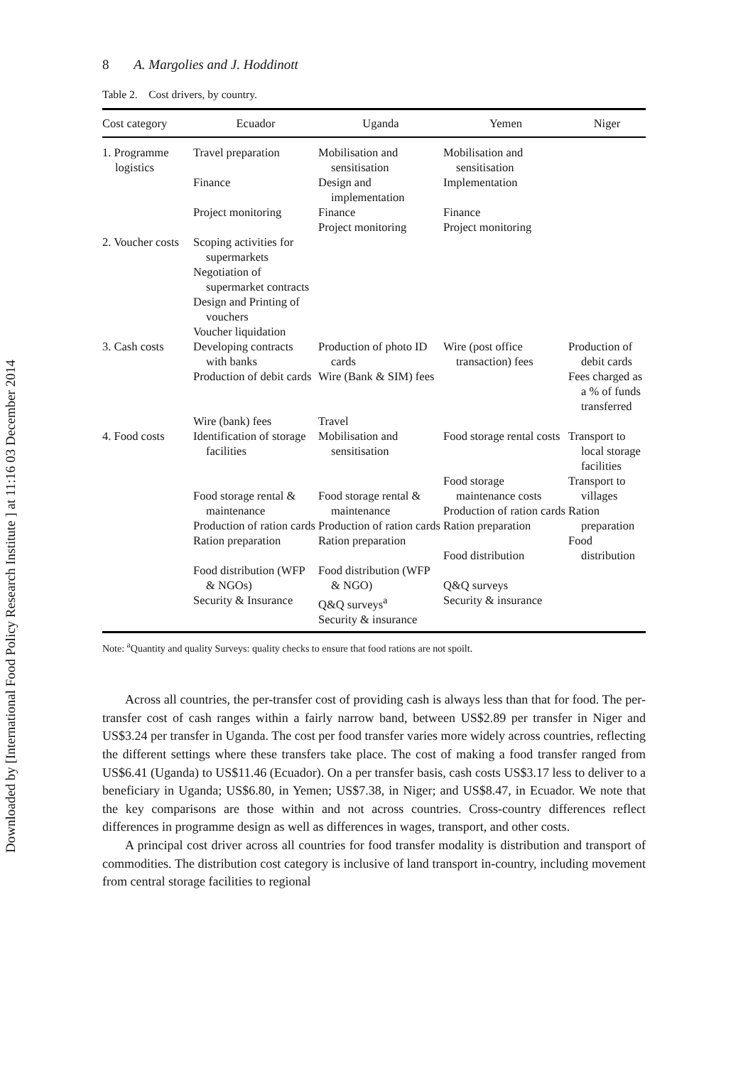Downloaded by [International Food Policy Research Institute ] at 11:16 03 December 2014
8 A. Margolies and J. Hoddinott
Table 2. Cost drivers, by country.
| Cost category | Ecuador | Uganda | Yemen | Niger |
| --- | --- | --- | --- | --- |
| 1. Programme logistics | Travel preparation Finance Project monitoring | Mobilisation and sensitisation Design and implementation Finance Project monitoring | Mobilisation and sensitisation Implementation Finance Project monitoring | |
| 2. Voucher costs | Scoping activities for supermarkets Negotiation of supermarket contracts Design and Printing of vouchers Voucher liquidation | | | |
| 3. Cash costs | Developing contracts with banks Production of debit cards Wire (bank) fees | Production of photo ID cards Wire (Bank & SIM) fees Travel | Wire (post office transaction) fees | Production of debit cards Fees charged as a % of funds transferred |
| 4. Food costs | Identification of storage facilities Food storage rental & maintenance Production of ration cards Ration preparation Food distribution (WFP & NGOs) Security & Insurance | Mobilisation and sensitisation Food storage rental & maintenance Production of ration cards Ration preparation Food distribution (WFP & NGO) Q&Q surveys<sup>a</sup> Security & insurance | Food storage rental costs Food storage maintenance costs Production of ration cards Ration preparation Food distribution Q&Q surveys Security & insurance | Transport to local storage facilities Transport to villages Ration preparation Food distribution |
Note: <sup>a</sup>Quantity and quality Surveys: quality checks to ensure that food rations are not spoilt.
Across all countries, the per-transfer cost of providing cash is always less than that for food. The per-transfer cost of cash ranges within a fairly narrow band, between US$2.89 per transfer in Niger and US$3.24 per transfer in Uganda. The cost per food transfer varies more widely across countries, reflecting the different settings where these transfers take place. The cost of making a food transfer ranged from US$6.41 (Uganda) to US$11.46 (Ecuador). On a per transfer basis, cash costs US$3.17 less to deliver to a beneficiary in Uganda; US$6.80, in Yemen; US$7.38, in Niger; and US$8.47, in Ecuador. We note that the key comparisons are those within and not across countries. Cross-country differences reflect differences in programme design as well as differences in wages, transport, and other costs.
A principal cost driver across all countries for food transfer modality is distribution and transport of commodities. The distribution cost category is inclusive of land transport in-country, including movement from central storage facilities to regional